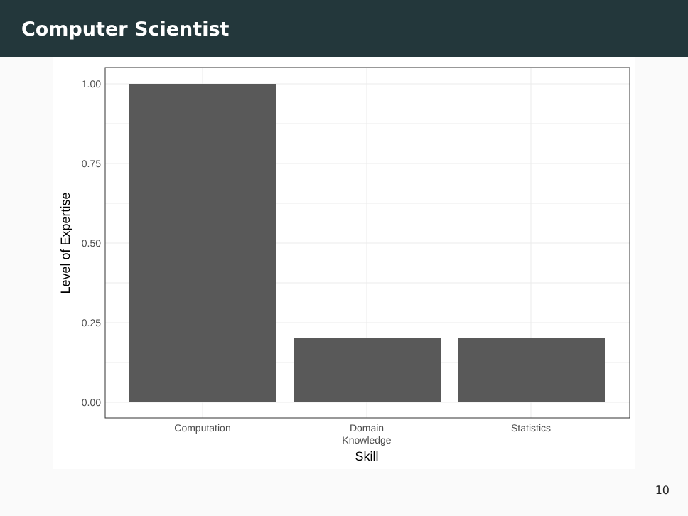Computer Scientist
1.00
0.75
0.50
0.25
0.00
Computation
Domain
Knowledge
Statistics
Skill
Level of Expertise
10